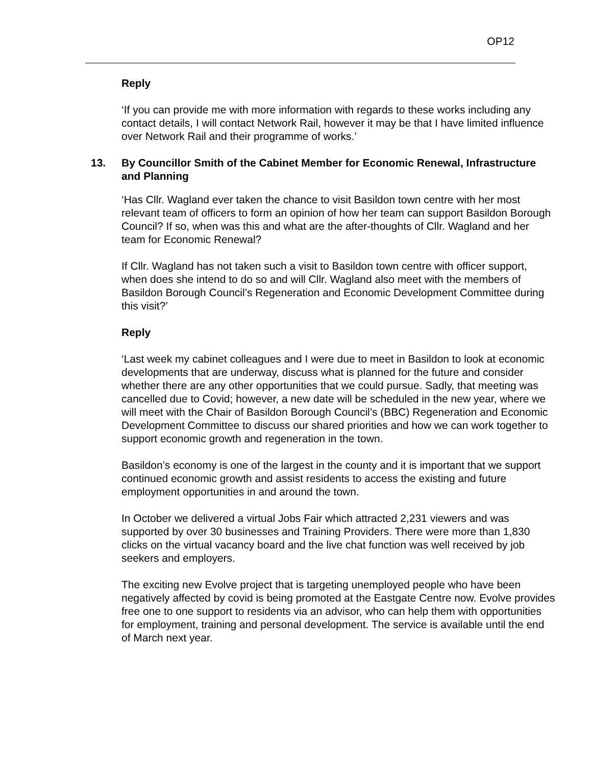OP12
Reply
‘If you can provide me with more information with regards to these works including any contact details, I will contact Network Rail, however it may be that I have limited influence over Network Rail and their programme of works.’
13. By Councillor Smith of the Cabinet Member for Economic Renewal, Infrastructure and Planning
‘Has Cllr. Wagland ever taken the chance to visit Basildon town centre with her most relevant team of officers to form an opinion of how her team can support Basildon Borough Council? If so, when was this and what are the after-thoughts of Cllr. Wagland and her team for Economic Renewal?
If Cllr. Wagland has not taken such a visit to Basildon town centre with officer support, when does she intend to do so and will Cllr. Wagland also meet with the members of Basildon Borough Council’s Regeneration and Economic Development Committee during this visit?’
Reply
‘Last week my cabinet colleagues and I were due to meet in Basildon to look at economic developments that are underway, discuss what is planned for the future and consider whether there are any other opportunities that we could pursue. Sadly, that meeting was cancelled due to Covid; however, a new date will be scheduled in the new year, where we will meet with the Chair of Basildon Borough Council’s (BBC) Regeneration and Economic Development Committee to discuss our shared priorities and how we can work together to support economic growth and regeneration in the town.
Basildon’s economy is one of the largest in the county and it is important that we support continued economic growth and assist residents to access the existing and future employment opportunities in and around the town.
In October we delivered a virtual Jobs Fair which attracted 2,231 viewers and was supported by over 30 businesses and Training Providers. There were more than 1,830 clicks on the virtual vacancy board and the live chat function was well received by job seekers and employers.
The exciting new Evolve project that is targeting unemployed people who have been negatively affected by covid is being promoted at the Eastgate Centre now. Evolve provides free one to one support to residents via an advisor, who can help them with opportunities for employment, training and personal development. The service is available until the end of March next year.